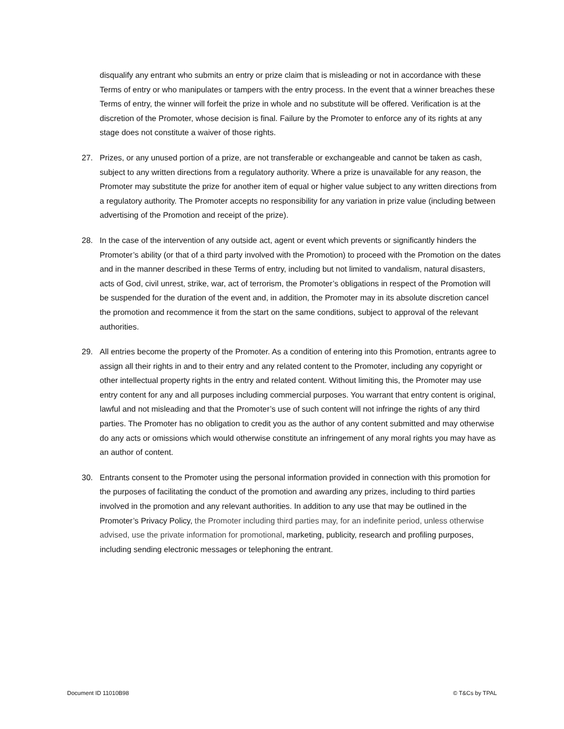disqualify any entrant who submits an entry or prize claim that is misleading or not in accordance with these Terms of entry or who manipulates or tampers with the entry process. In the event that a winner breaches these Terms of entry, the winner will forfeit the prize in whole and no substitute will be offered. Verification is at the discretion of the Promoter, whose decision is final. Failure by the Promoter to enforce any of its rights at any stage does not constitute a waiver of those rights.
27. Prizes, or any unused portion of a prize, are not transferable or exchangeable and cannot be taken as cash, subject to any written directions from a regulatory authority. Where a prize is unavailable for any reason, the Promoter may substitute the prize for another item of equal or higher value subject to any written directions from a regulatory authority. The Promoter accepts no responsibility for any variation in prize value (including between advertising of the Promotion and receipt of the prize).
28. In the case of the intervention of any outside act, agent or event which prevents or significantly hinders the Promoter’s ability (or that of a third party involved with the Promotion) to proceed with the Promotion on the dates and in the manner described in these Terms of entry, including but not limited to vandalism, natural disasters, acts of God, civil unrest, strike, war, act of terrorism, the Promoter’s obligations in respect of the Promotion will be suspended for the duration of the event and, in addition, the Promoter may in its absolute discretion cancel the promotion and recommence it from the start on the same conditions, subject to approval of the relevant authorities.
29. All entries become the property of the Promoter. As a condition of entering into this Promotion, entrants agree to assign all their rights in and to their entry and any related content to the Promoter, including any copyright or other intellectual property rights in the entry and related content. Without limiting this, the Promoter may use entry content for any and all purposes including commercial purposes. You warrant that entry content is original, lawful and not misleading and that the Promoter’s use of such content will not infringe the rights of any third parties. The Promoter has no obligation to credit you as the author of any content submitted and may otherwise do any acts or omissions which would otherwise constitute an infringement of any moral rights you may have as an author of content.
30. Entrants consent to the Promoter using the personal information provided in connection with this promotion for the purposes of facilitating the conduct of the promotion and awarding any prizes, including to third parties involved in the promotion and any relevant authorities. In addition to any use that may be outlined in the Promoter’s Privacy Policy, the Promoter including third parties may, for an indefinite period, unless otherwise advised, use the private information for promotional, marketing, publicity, research and profiling purposes, including sending electronic messages or telephoning the entrant.
Document ID 11010B98 © T&Cs by TPAL